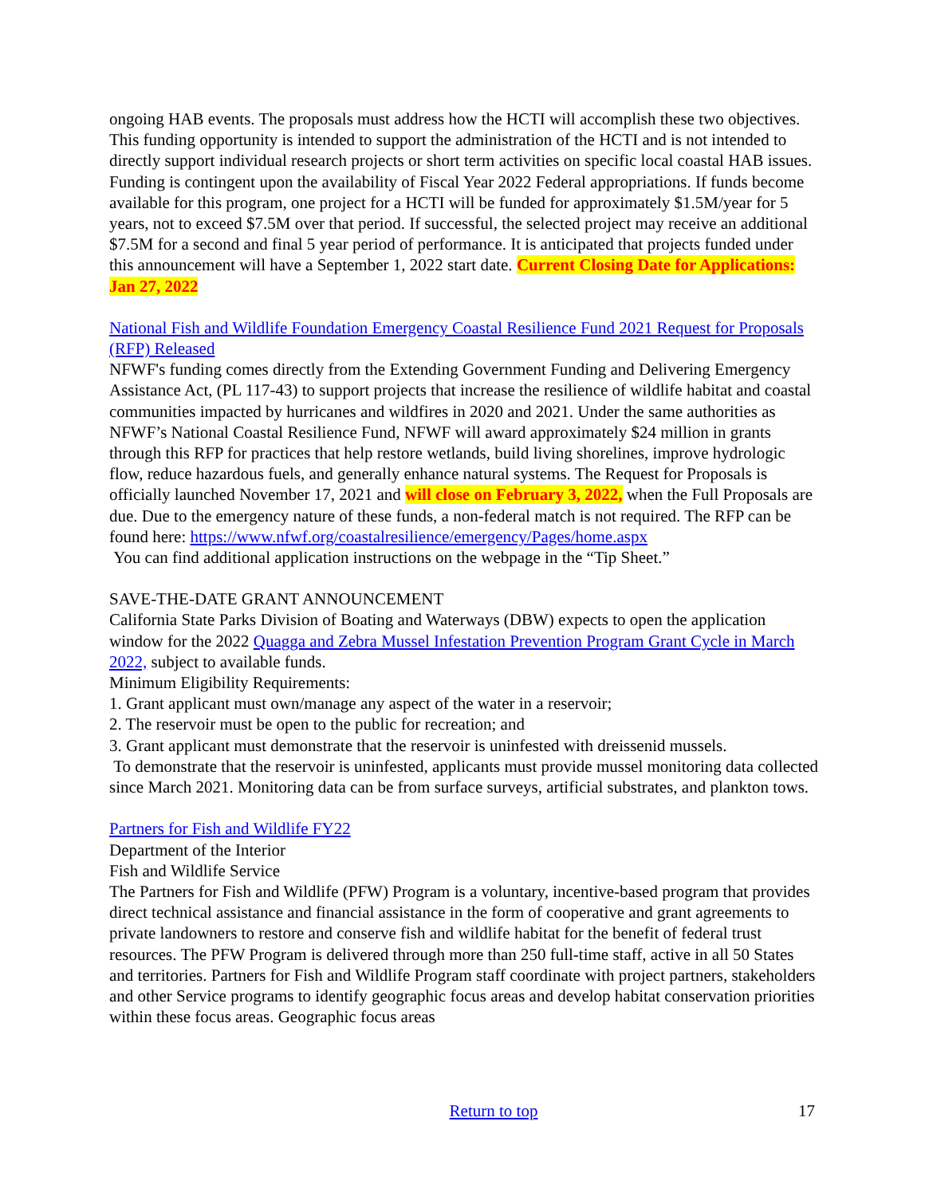ongoing HAB events. The proposals must address how the HCTI will accomplish these two objectives. This funding opportunity is intended to support the administration of the HCTI and is not intended to directly support individual research projects or short term activities on specific local coastal HAB issues. Funding is contingent upon the availability of Fiscal Year 2022 Federal appropriations. If funds become available for this program, one project for a HCTI will be funded for approximately $1.5M/year for 5 years, not to exceed $7.5M over that period. If successful, the selected project may receive an additional $7.5M for a second and final 5 year period of performance. It is anticipated that projects funded under this announcement will have a September 1, 2022 start date. Current Closing Date for Applications: Jan 27, 2022
National Fish and Wildlife Foundation Emergency Coastal Resilience Fund 2021 Request for Proposals (RFP) Released
NFWF's funding comes directly from the Extending Government Funding and Delivering Emergency Assistance Act, (PL 117-43) to support projects that increase the resilience of wildlife habitat and coastal communities impacted by hurricanes and wildfires in 2020 and 2021. Under the same authorities as NFWF’s National Coastal Resilience Fund, NFWF will award approximately $24 million in grants through this RFP for practices that help restore wetlands, build living shorelines, improve hydrologic flow, reduce hazardous fuels, and generally enhance natural systems. The Request for Proposals is officially launched November 17, 2021 and will close on February 3, 2022, when the Full Proposals are due. Due to the emergency nature of these funds, a non-federal match is not required. The RFP can be found here: https://www.nfwf.org/coastalresilience/emergency/Pages/home.aspx
You can find additional application instructions on the webpage in the “Tip Sheet.”
SAVE-THE-DATE GRANT ANNOUNCEMENT
California State Parks Division of Boating and Waterways (DBW) expects to open the application window for the 2022 Quagga and Zebra Mussel Infestation Prevention Program Grant Cycle in March 2022, subject to available funds.
Minimum Eligibility Requirements:
1. Grant applicant must own/manage any aspect of the water in a reservoir;
2. The reservoir must be open to the public for recreation; and
3. Grant applicant must demonstrate that the reservoir is uninfested with dreissenid mussels.
To demonstrate that the reservoir is uninfested, applicants must provide mussel monitoring data collected since March 2021. Monitoring data can be from surface surveys, artificial substrates, and plankton tows.
Partners for Fish and Wildlife FY22
Department of the Interior
Fish and Wildlife Service
The Partners for Fish and Wildlife (PFW) Program is a voluntary, incentive-based program that provides direct technical assistance and financial assistance in the form of cooperative and grant agreements to private landowners to restore and conserve fish and wildlife habitat for the benefit of federal trust resources. The PFW Program is delivered through more than 250 full-time staff, active in all 50 States and territories. Partners for Fish and Wildlife Program staff coordinate with project partners, stakeholders and other Service programs to identify geographic focus areas and develop habitat conservation priorities within these focus areas. Geographic focus areas
Return to top 17